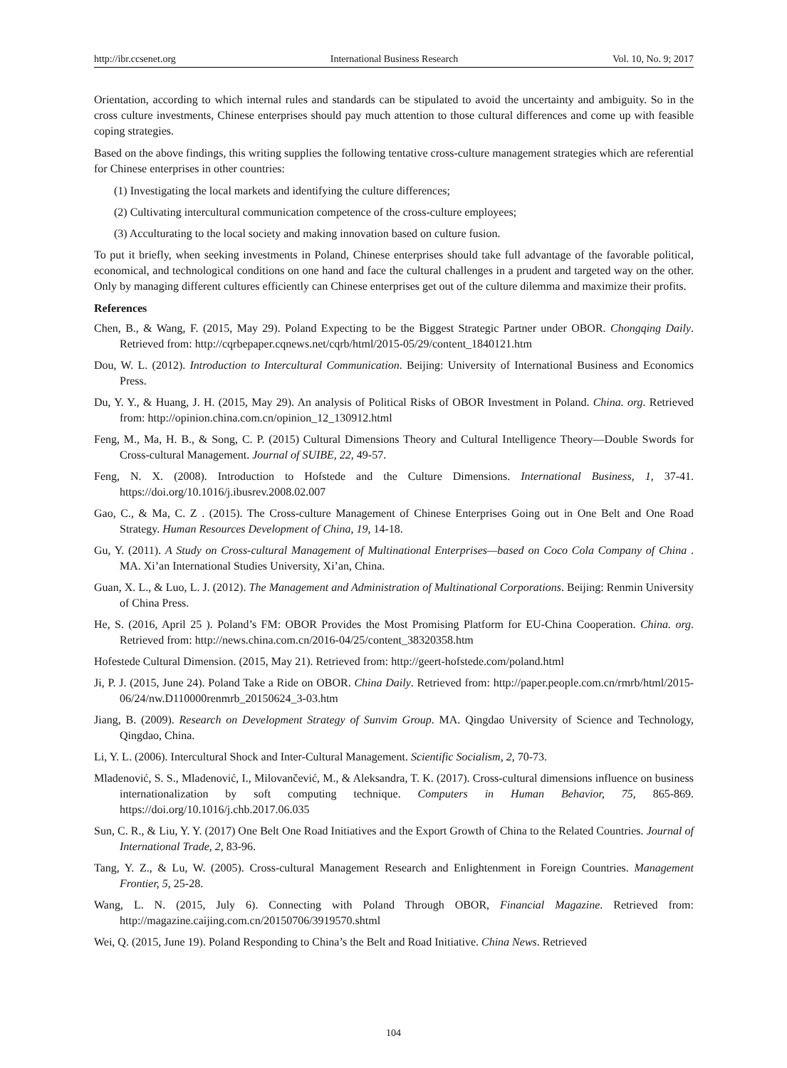http://ibr.ccsenet.org International Business Research Vol. 10, No. 9; 2017
Orientation, according to which internal rules and standards can be stipulated to avoid the uncertainty and ambiguity. So in the cross culture investments, Chinese enterprises should pay much attention to those cultural differences and come up with feasible coping strategies.
Based on the above findings, this writing supplies the following tentative cross-culture management strategies which are referential for Chinese enterprises in other countries:
(1) Investigating the local markets and identifying the culture differences;
(2) Cultivating intercultural communication competence of the cross-culture employees;
(3) Acculturating to the local society and making innovation based on culture fusion.
To put it briefly, when seeking investments in Poland, Chinese enterprises should take full advantage of the favorable political, economical, and technological conditions on one hand and face the cultural challenges in a prudent and targeted way on the other. Only by managing different cultures efficiently can Chinese enterprises get out of the culture dilemma and maximize their profits.
References
Chen, B., & Wang, F. (2015, May 29). Poland Expecting to be the Biggest Strategic Partner under OBOR. Chongqing Daily. Retrieved from: http://cqrbepaper.cqnews.net/cqrb/html/2015-05/29/content_1840121.htm
Dou, W. L. (2012). Introduction to Intercultural Communication. Beijing: University of International Business and Economics Press.
Du, Y. Y., & Huang, J. H. (2015, May 29). An analysis of Political Risks of OBOR Investment in Poland. China. org. Retrieved from: http://opinion.china.com.cn/opinion_12_130912.html
Feng, M., Ma, H. B., & Song, C. P. (2015) Cultural Dimensions Theory and Cultural Intelligence Theory—Double Swords for Cross-cultural Management. Journal of SUIBE, 22, 49-57.
Feng, N. X. (2008). Introduction to Hofstede and the Culture Dimensions. International Business, 1, 37-41. https://doi.org/10.1016/j.ibusrev.2008.02.007
Gao, C., & Ma, C. Z . (2015). The Cross-culture Management of Chinese Enterprises Going out in One Belt and One Road Strategy. Human Resources Development of China, 19, 14-18.
Gu, Y. (2011). A Study on Cross-cultural Management of Multinational Enterprises—based on Coco Cola Company of China . MA. Xi’an International Studies University, Xi’an, China.
Guan, X. L., & Luo, L. J. (2012). The Management and Administration of Multinational Corporations. Beijing: Renmin University of China Press.
He, S. (2016, April 25 ). Poland’s FM: OBOR Provides the Most Promising Platform for EU-China Cooperation. China. org. Retrieved from: http://news.china.com.cn/2016-04/25/content_38320358.htm
Hofestede Cultural Dimension. (2015, May 21). Retrieved from: http://geert-hofstede.com/poland.html
Ji, P. J. (2015, June 24). Poland Take a Ride on OBOR. China Daily. Retrieved from: http://paper.people.com.cn/rmrb/html/2015-06/24/nw.D110000renmrb_20150624_3-03.htm
Jiang, B. (2009). Research on Development Strategy of Sunvim Group. MA. Qingdao University of Science and Technology, Qingdao, China.
Li, Y. L. (2006). Intercultural Shock and Inter-Cultural Management. Scientific Socialism, 2, 70-73.
Mladenović, S. S., Mladenović, I., Milovančević, M., & Aleksandra, T. K. (2017). Cross-cultural dimensions influence on business internationalization by soft computing technique. Computers in Human Behavior, 75, 865-869. https://doi.org/10.1016/j.chb.2017.06.035
Sun, C. R., & Liu, Y. Y. (2017) One Belt One Road Initiatives and the Export Growth of China to the Related Countries. Journal of International Trade, 2, 83-96.
Tang, Y. Z., & Lu, W. (2005). Cross-cultural Management Research and Enlightenment in Foreign Countries. Management Frontier, 5, 25-28.
Wang, L. N. (2015, July 6). Connecting with Poland Through OBOR, Financial Magazine. Retrieved from: http://magazine.caijing.com.cn/20150706/3919570.shtml
Wei, Q. (2015, June 19). Poland Responding to China’s the Belt and Road Initiative. China News. Retrieved
104